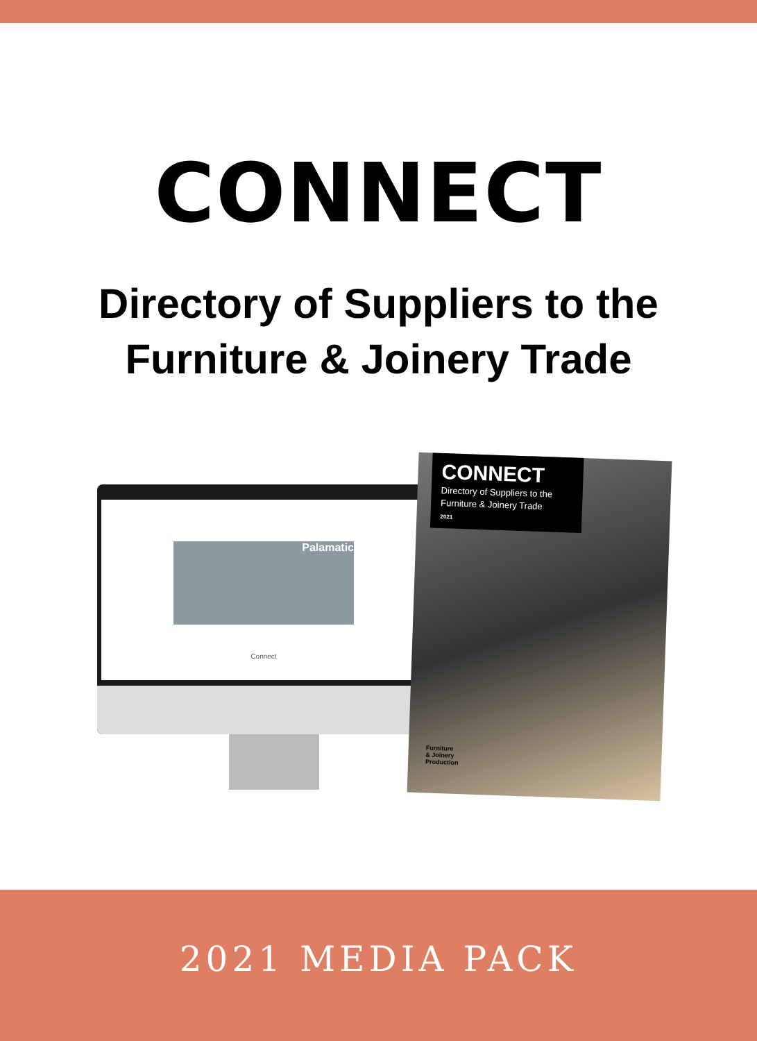CONNECT
Directory of Suppliers to the
Furniture & Joinery Trade
Palamatic
Connect
CONNECT
Directory of Suppliers to the Furniture & Joinery Trade
2021
Furniture
& Joinery
Production
2021 MEDIA PACK